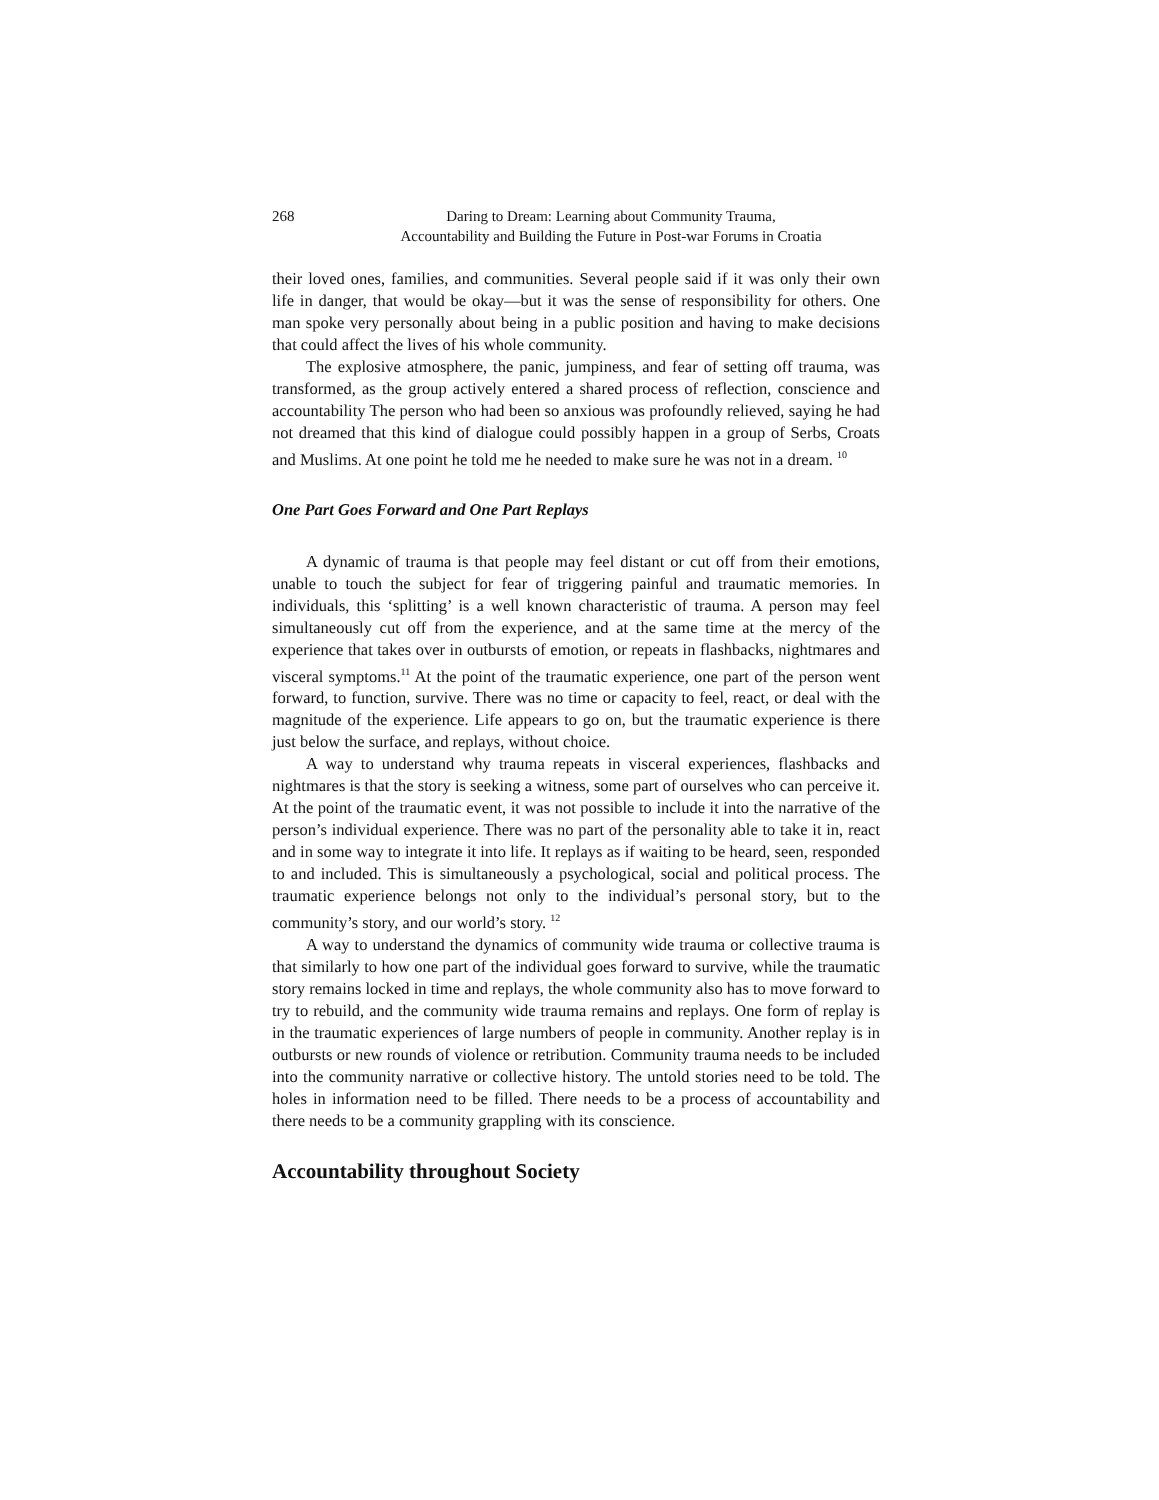268 Daring to Dream: Learning about Community Trauma,
Accountability and Building the Future in Post-war Forums in Croatia
their loved ones, families, and communities. Several people said if it was only their own life in danger, that would be okay—but it was the sense of responsibility for others. One man spoke very personally about being in a public position and having to make decisions that could affect the lives of his whole community.
The explosive atmosphere, the panic, jumpiness, and fear of setting off trauma, was transformed, as the group actively entered a shared process of reflection, conscience and accountability The person who had been so anxious was profoundly relieved, saying he had not dreamed that this kind of dialogue could possibly happen in a group of Serbs, Croats and Muslims. At one point he told me he needed to make sure he was not in a dream. <sup>10</sup>
One Part Goes Forward and One Part Replays
A dynamic of trauma is that people may feel distant or cut off from their emotions, unable to touch the subject for fear of triggering painful and traumatic memories. In individuals, this ‘splitting’ is a well known characteristic of trauma. A person may feel simultaneously cut off from the experience, and at the same time at the mercy of the experience that takes over in outbursts of emotion, or repeats in flashbacks, nightmares and visceral symptoms.<sup>11</sup> At the point of the traumatic experience, one part of the person went forward, to function, survive. There was no time or capacity to feel, react, or deal with the magnitude of the experience. Life appears to go on, but the traumatic experience is there just below the surface, and replays, without choice.
A way to understand why trauma repeats in visceral experiences, flashbacks and nightmares is that the story is seeking a witness, some part of ourselves who can perceive it. At the point of the traumatic event, it was not possible to include it into the narrative of the person’s individual experience. There was no part of the personality able to take it in, react and in some way to integrate it into life. It replays as if waiting to be heard, seen, responded to and included. This is simultaneously a psychological, social and political process. The traumatic experience belongs not only to the individual’s personal story, but to the community’s story, and our world’s story. <sup>12</sup>
A way to understand the dynamics of community wide trauma or collective trauma is that similarly to how one part of the individual goes forward to survive, while the traumatic story remains locked in time and replays, the whole community also has to move forward to try to rebuild, and the community wide trauma remains and replays. One form of replay is in the traumatic experiences of large numbers of people in community. Another replay is in outbursts or new rounds of violence or retribution. Community trauma needs to be included into the community narrative or collective history. The untold stories need to be told. The holes in information need to be filled. There needs to be a process of accountability and there needs to be a community grappling with its conscience.
Accountability throughout Society